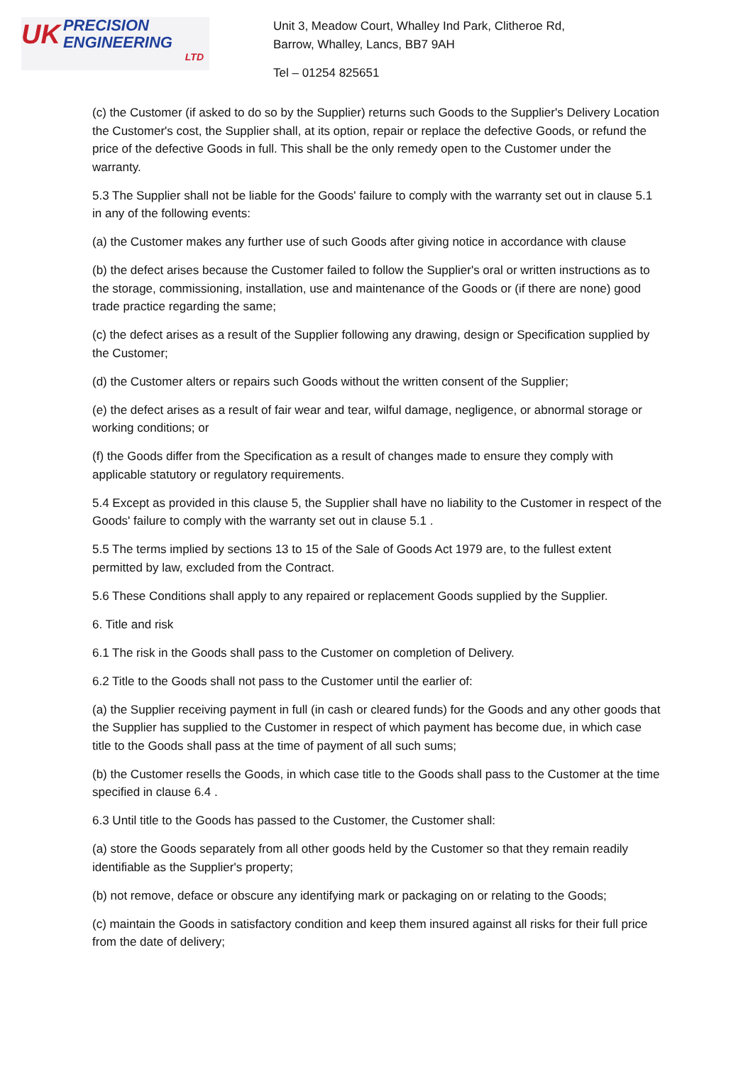UK
PRECISION
ENGINEERING
LTD
Unit 3, Meadow Court, Whalley Ind Park, Clitheroe Rd,
Barrow, Whalley, Lancs, BB7 9AH
Tel – 01254 825651
(c) the Customer (if asked to do so by the Supplier) returns such Goods to the Supplier's Delivery Location the Customer's cost, the Supplier shall, at its option, repair or replace the defective Goods, or refund the price of the defective Goods in full. This shall be the only remedy open to the Customer under the warranty.
5.3 The Supplier shall not be liable for the Goods' failure to comply with the warranty set out in clause 5.1 in any of the following events:
(a) the Customer makes any further use of such Goods after giving notice in accordance with clause
(b) the defect arises because the Customer failed to follow the Supplier's oral or written instructions as to the storage, commissioning, installation, use and maintenance of the Goods or (if there are none) good trade practice regarding the same;
(c) the defect arises as a result of the Supplier following any drawing, design or Specification supplied by the Customer;
(d) the Customer alters or repairs such Goods without the written consent of the Supplier;
(e) the defect arises as a result of fair wear and tear, wilful damage, negligence, or abnormal storage or working conditions; or
(f) the Goods differ from the Specification as a result of changes made to ensure they comply with applicable statutory or regulatory requirements.
5.4 Except as provided in this clause 5, the Supplier shall have no liability to the Customer in respect of the Goods' failure to comply with the warranty set out in clause 5.1 .
5.5 The terms implied by sections 13 to 15 of the Sale of Goods Act 1979 are, to the fullest extent permitted by law, excluded from the Contract.
5.6 These Conditions shall apply to any repaired or replacement Goods supplied by the Supplier.
6. Title and risk
6.1 The risk in the Goods shall pass to the Customer on completion of Delivery.
6.2 Title to the Goods shall not pass to the Customer until the earlier of:
(a) the Supplier receiving payment in full (in cash or cleared funds) for the Goods and any other goods that the Supplier has supplied to the Customer in respect of which payment has become due, in which case title to the Goods shall pass at the time of payment of all such sums;
(b) the Customer resells the Goods, in which case title to the Goods shall pass to the Customer at the time specified in clause 6.4 .
6.3 Until title to the Goods has passed to the Customer, the Customer shall:
(a) store the Goods separately from all other goods held by the Customer so that they remain readily identifiable as the Supplier's property;
(b) not remove, deface or obscure any identifying mark or packaging on or relating to the Goods;
(c) maintain the Goods in satisfactory condition and keep them insured against all risks for their full price from the date of delivery;